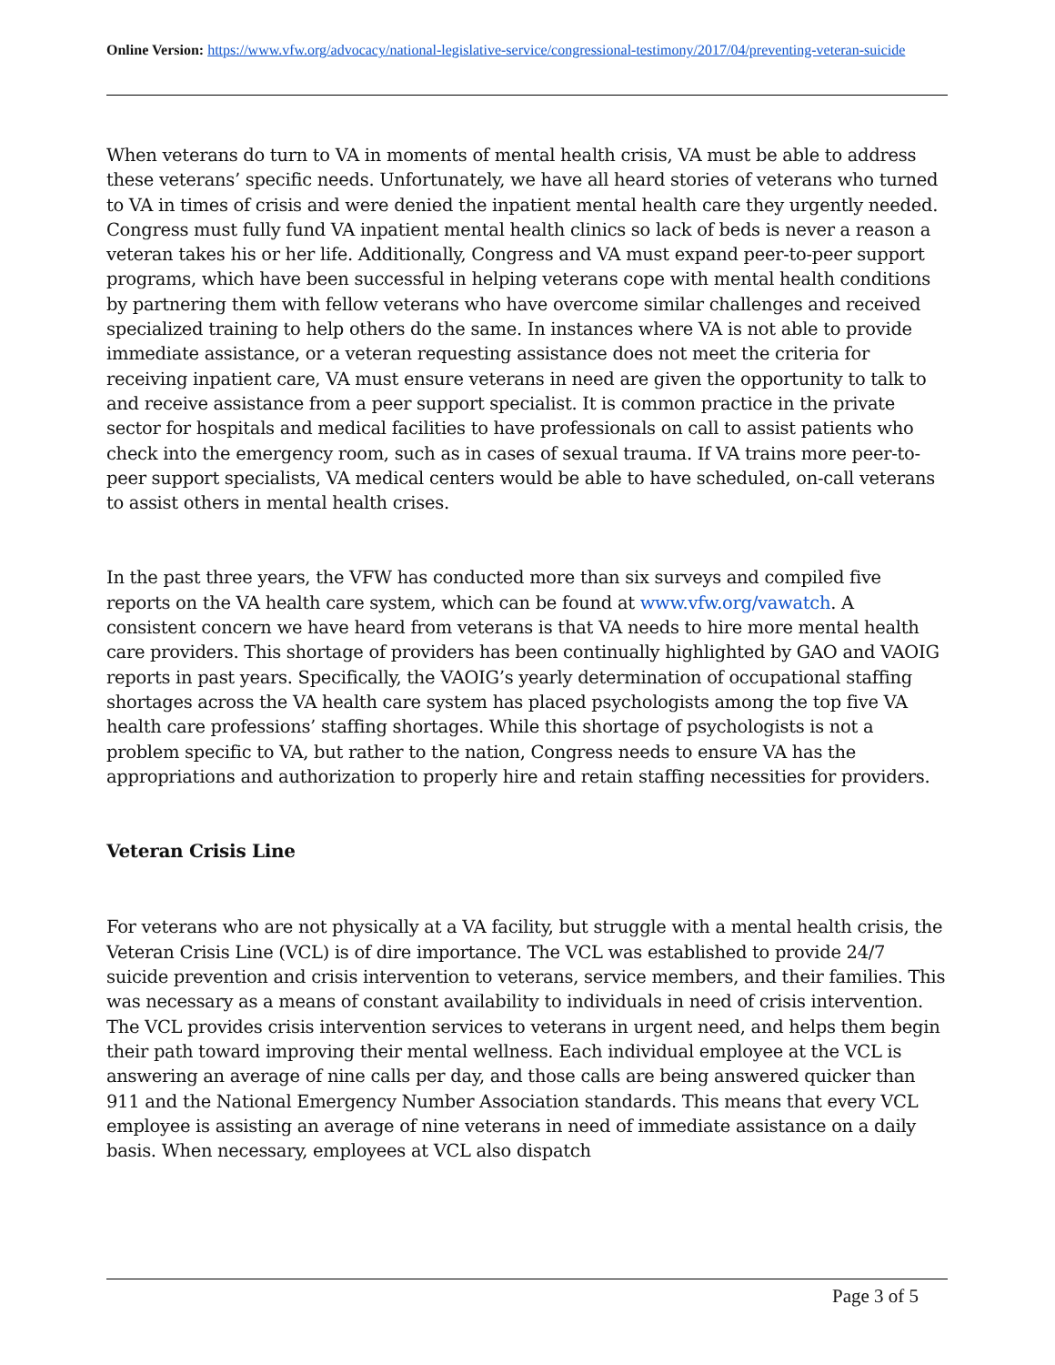Online Version: https://www.vfw.org/advocacy/national-legislative-service/congressional-testimony/2017/04/preventing-veteran-suicide
When veterans do turn to VA in moments of mental health crisis, VA must be able to address these veterans’ specific needs. Unfortunately, we have all heard stories of veterans who turned to VA in times of crisis and were denied the inpatient mental health care they urgently needed. Congress must fully fund VA inpatient mental health clinics so lack of beds is never a reason a veteran takes his or her life. Additionally, Congress and VA must expand peer-to-peer support programs, which have been successful in helping veterans cope with mental health conditions by partnering them with fellow veterans who have overcome similar challenges and received specialized training to help others do the same. In instances where VA is not able to provide immediate assistance, or a veteran requesting assistance does not meet the criteria for receiving inpatient care, VA must ensure veterans in need are given the opportunity to talk to and receive assistance from a peer support specialist. It is common practice in the private sector for hospitals and medical facilities to have professionals on call to assist patients who check into the emergency room, such as in cases of sexual trauma. If VA trains more peer-to-peer support specialists, VA medical centers would be able to have scheduled, on-call veterans to assist others in mental health crises.
In the past three years, the VFW has conducted more than six surveys and compiled five reports on the VA health care system, which can be found at www.vfw.org/vawatch. A consistent concern we have heard from veterans is that VA needs to hire more mental health care providers. This shortage of providers has been continually highlighted by GAO and VAOIG reports in past years. Specifically, the VAOIG’s yearly determination of occupational staffing shortages across the VA health care system has placed psychologists among the top five VA health care professions’ staffing shortages. While this shortage of psychologists is not a problem specific to VA, but rather to the nation, Congress needs to ensure VA has the appropriations and authorization to properly hire and retain staffing necessities for providers.
Veteran Crisis Line
For veterans who are not physically at a VA facility, but struggle with a mental health crisis, the Veteran Crisis Line (VCL) is of dire importance. The VCL was established to provide 24/7 suicide prevention and crisis intervention to veterans, service members, and their families. This was necessary as a means of constant availability to individuals in need of crisis intervention. The VCL provides crisis intervention services to veterans in urgent need, and helps them begin their path toward improving their mental wellness. Each individual employee at the VCL is answering an average of nine calls per day, and those calls are being answered quicker than 911 and the National Emergency Number Association standards. This means that every VCL employee is assisting an average of nine veterans in need of immediate assistance on a daily basis. When necessary, employees at VCL also dispatch
Page 3 of 5